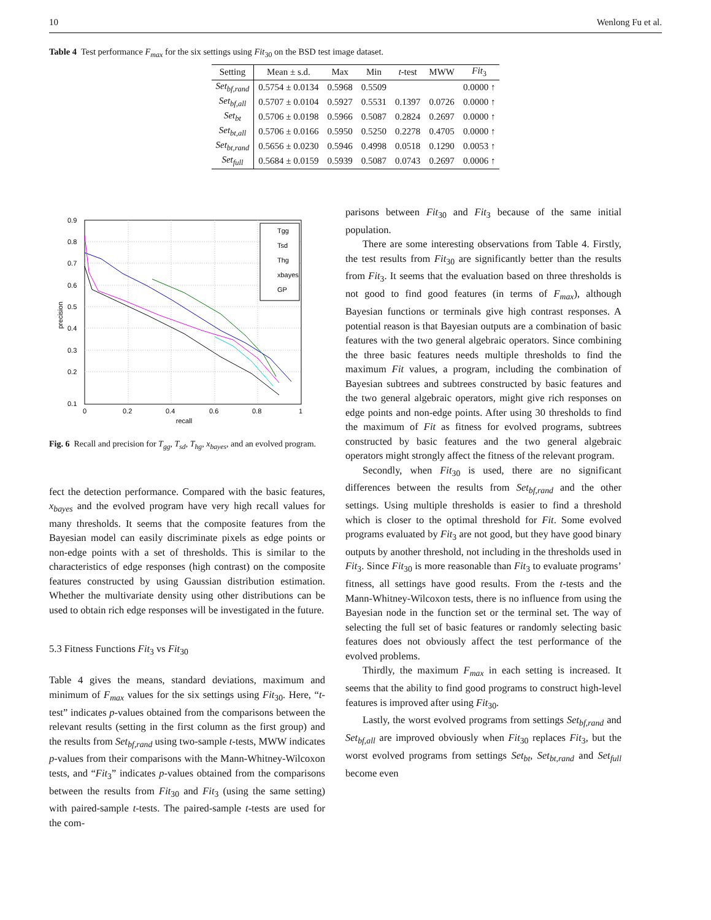10 Wenlong Fu et al.
Table 4 Test performance F<sub>max</sub> for the six settings using Fit<sub>30</sub> on the BSD test image dataset.
| Setting | Mean ± s.d. | Max | Min | t -test | MWW | Fit<sub>3</sub> |
| --- | --- | --- | --- | --- | --- | --- |
| Set<sub>bf,rand</sub> | 0.5754 ± 0.0134 | 0.5968 | 0.5509 | | | 0.0000 ↑ |
| Set<sub>bf,all</sub> | 0.5707 ± 0.0104 | 0.5927 | 0.5531 | 0.1397 | 0.0726 | 0.0000 ↑ |
| Set<sub>bt</sub> | 0.5706 ± 0.0198 | 0.5966 | 0.5087 | 0.2824 | 0.2697 | 0.0000 ↑ |
| Set<sub>bt,all</sub> | 0.5706 ± 0.0166 | 0.5950 | 0.5250 | 0.2278 | 0.4705 | 0.0000 ↑ |
| Set<sub>bt,rand</sub> | 0.5656 ± 0.0230 | 0.5946 | 0.4998 | 0.0518 | 0.1290 | 0.0053 ↑ |
| Set<sub>full</sub> | 0.5684 ± 0.0159 | 0.5939 | 0.5087 | 0.0743 | 0.2697 | 0.0006 ↑ |
0.9
0.8
0.7
0.6
0.5
0.4
0.3
0.2
0.1
0
0.2
0.4
0.6
0.8
1
recall
precision
Tgg
Tsd
Thg
xbayes
GP
Fig. 6 Recall and precision for T<sub>gg</sub>, T<sub>sd</sub>, T<sub>hg</sub>, x<sub>bayes</sub>, and an evolved program.
fect the detection performance. Compared with the basic features, x<sub>bayes</sub> and the evolved program have very high recall values for many thresholds. It seems that the composite features from the Bayesian model can easily discriminate pixels as edge points or non-edge points with a set of thresholds. This is similar to the characteristics of edge responses (high contrast) on the composite features constructed by using Gaussian distribution estimation. Whether the multivariate density using other distributions can be used to obtain rich edge responses will be investigated in the future.
5.3 Fitness Functions Fit<sub>3</sub> vs Fit<sub>30</sub>
Table 4 gives the means, standard deviations, maximum and minimum of F<sub>max</sub> values for the six settings using Fit<sub>30</sub>. Here, “t-test” indicates p-values obtained from the comparisons between the relevant results (setting in the first column as the first group) and the results from Set<sub>bf,rand</sub> using two-sample t-tests, MWW indicates p-values from their comparisons with the Mann-Whitney-Wilcoxon tests, and “Fit<sub>3</sub>” indicates p-values obtained from the comparisons between the results from Fit<sub>30</sub> and Fit<sub>3</sub> (using the same setting) with paired-sample t-tests. The paired-sample t-tests are used for the com-
parisons between Fit<sub>30</sub> and Fit<sub>3</sub> because of the same initial population.
There are some interesting observations from Table 4. Firstly, the test results from Fit<sub>30</sub> are significantly better than the results from Fit<sub>3</sub>. It seems that the evaluation based on three thresholds is not good to find good features (in terms of F<sub>max</sub>), although Bayesian functions or terminals give high contrast responses. A potential reason is that Bayesian outputs are a combination of basic features with the two general algebraic operators. Since combining the three basic features needs multiple thresholds to find the maximum Fit values, a program, including the combination of Bayesian subtrees and subtrees constructed by basic features and the two general algebraic operators, might give rich responses on edge points and non-edge points. After using 30 thresholds to find the maximum of Fit as fitness for evolved programs, subtrees constructed by basic features and the two general algebraic operators might strongly affect the fitness of the relevant program.
Secondly, when Fit<sub>30</sub> is used, there are no significant differences between the results from Set<sub>bf,rand</sub> and the other settings. Using multiple thresholds is easier to find a threshold which is closer to the optimal threshold for Fit. Some evolved programs evaluated by Fit<sub>3</sub> are not good, but they have good binary outputs by another threshold, not including in the thresholds used in Fit<sub>3</sub>. Since Fit<sub>30</sub> is more reasonable than Fit<sub>3</sub> to evaluate programs’ fitness, all settings have good results. From the t-tests and the Mann-Whitney-Wilcoxon tests, there is no influence from using the Bayesian node in the function set or the terminal set. The way of selecting the full set of basic features or randomly selecting basic features does not obviously affect the test performance of the evolved problems.
Thirdly, the maximum F<sub>max</sub> in each setting is increased. It seems that the ability to find good programs to construct high-level features is improved after using Fit<sub>30</sub>.
Lastly, the worst evolved programs from settings Set<sub>bf,rand</sub> and Set<sub>bf,all</sub> are improved obviously when Fit<sub>30</sub> replaces Fit<sub>3</sub>, but the worst evolved programs from settings Set<sub>bt</sub>, Set<sub>bt,rand</sub> and Set<sub>full</sub> become even